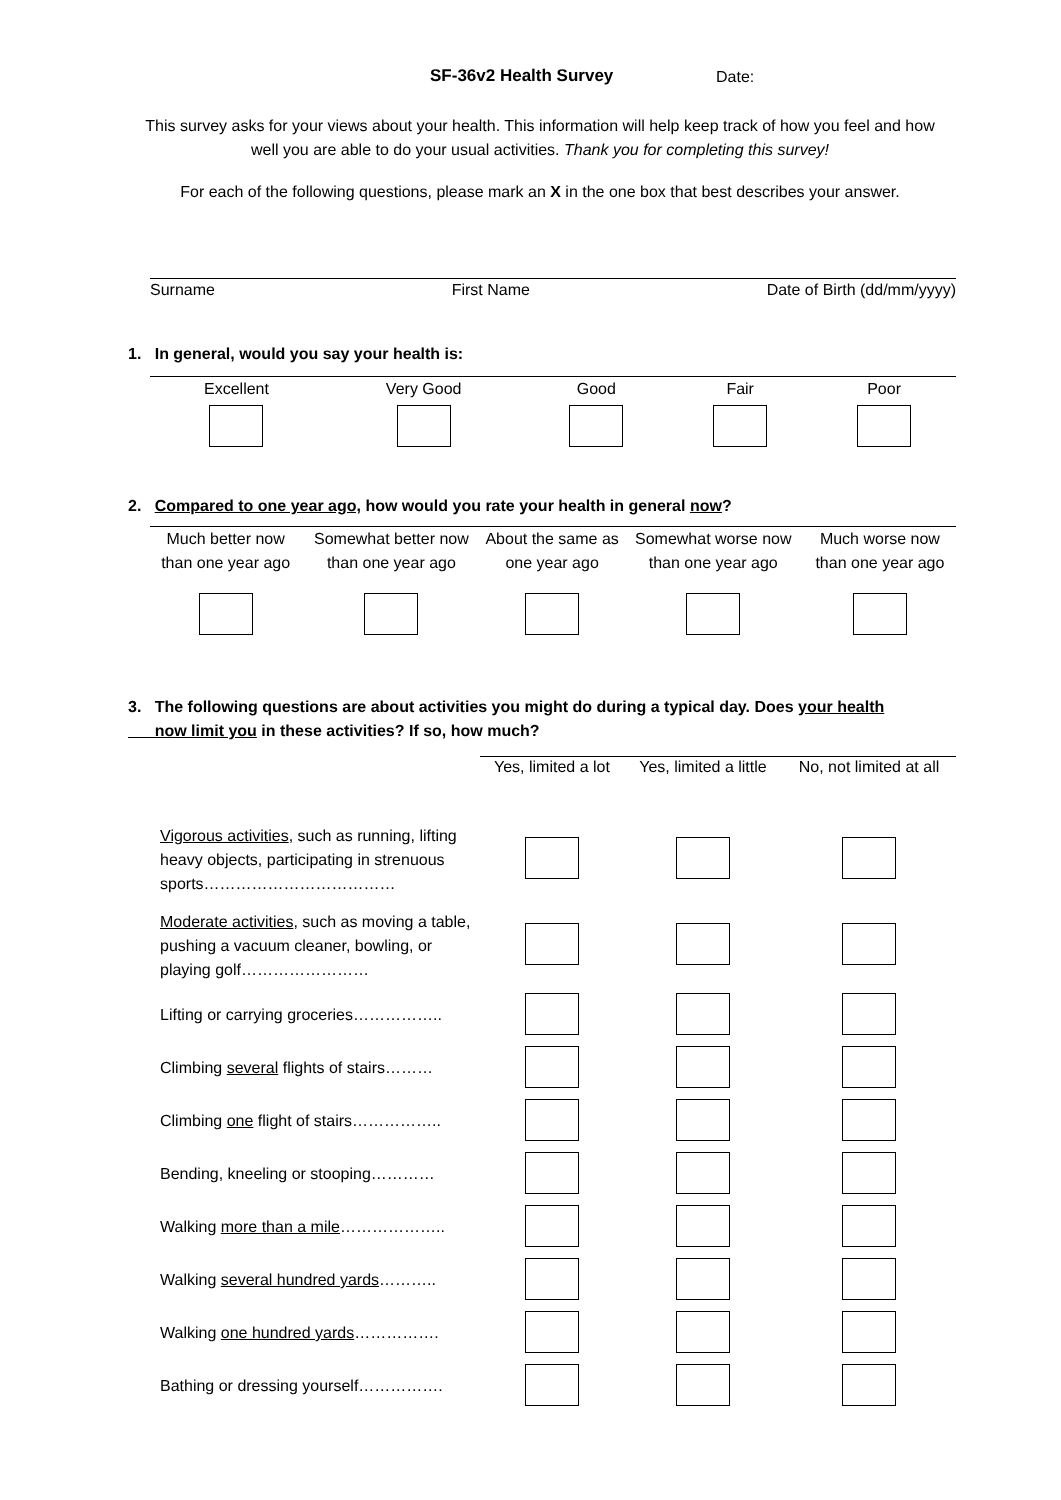SF-36v2 Health Survey Date:
This survey asks for your views about your health. This information will help keep track of how you feel and how well you are able to do your usual activities. Thank you for completing this survey!
For each of the following questions, please mark an X in the one box that best describes your answer.
Surname First Name Date of Birth (dd/mm/yyyy)
1. In general, would you say your health is:
| Excellent | Very Good | Good | Fair | Poor |
2. Compared to one year ago, how would you rate your health in general now?
| Much better now than one year ago | Somewhat better now than one year ago | About the same as one year ago | Somewhat worse now than one year ago | Much worse now than one year ago |
3. The following questions are about activities you might do during a typical day. Does your health
now limit you in these activities? If so, how much?
| | Yes, limited a lot | Yes, limited a little | No, not limited at all |
| Vigorous activities , such as running, lifting heavy objects, participating in strenuous sports……………………………… | | | |
| Moderate activities , such as moving a table, pushing a vacuum cleaner, bowling, or playing golf…………………… | | | |
| Lifting or carrying groceries…………….. | | | |
| Climbing several flights of stairs……… | | | |
| Climbing one flight of stairs…………….. | | | |
| Bending, kneeling or stooping………… | | | |
| Walking more than a mile ……………….. | | | |
| Walking several hundred yards ……….. | | | |
| Walking one hundred yards ……………. | | | |
| Bathing or dressing yourself……………. | | | |